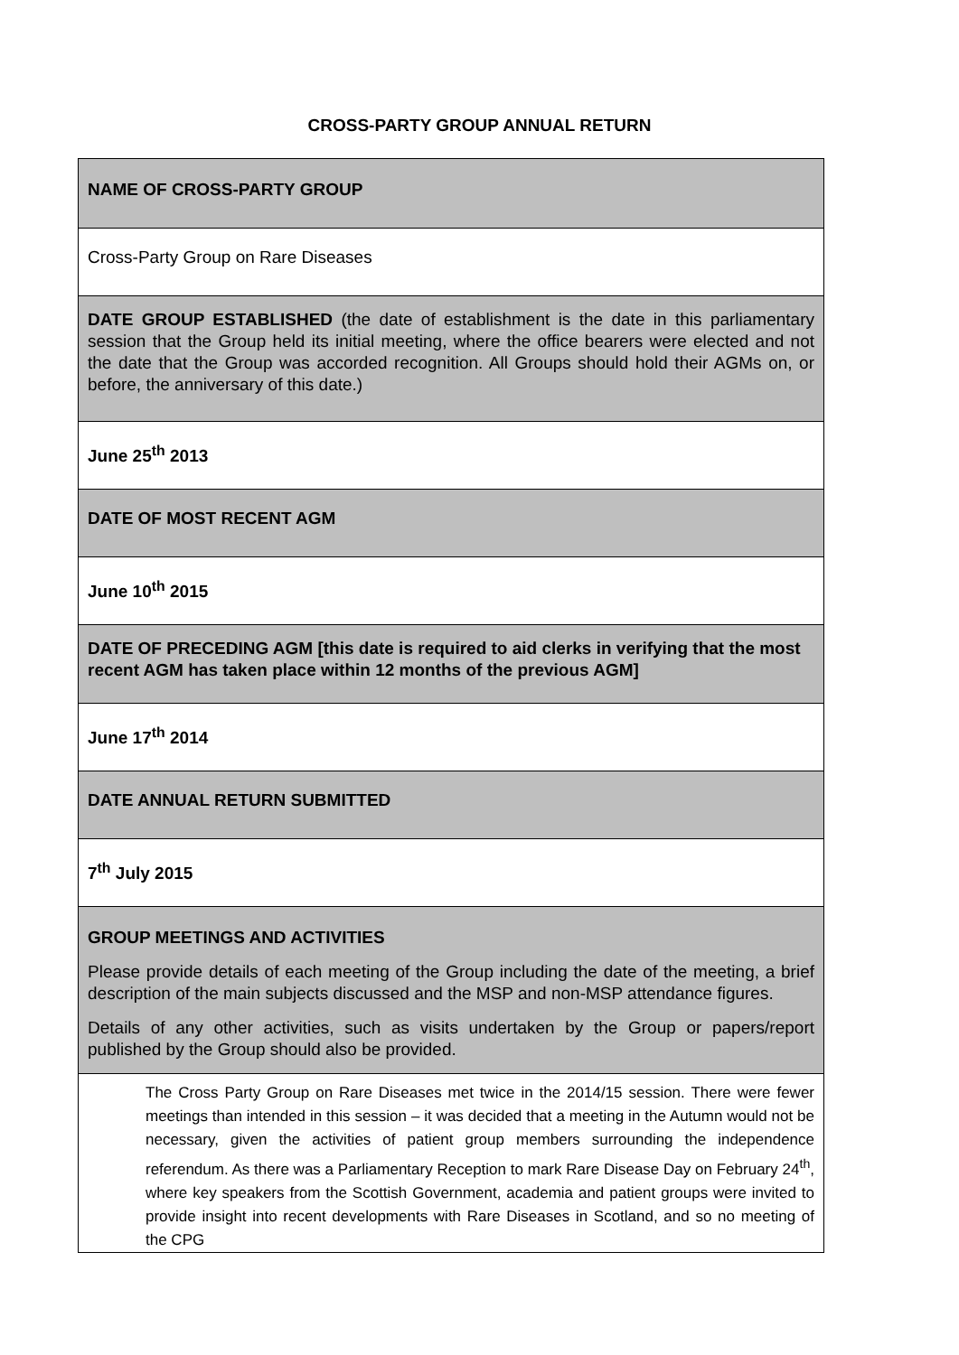CROSS-PARTY GROUP ANNUAL RETURN
| NAME OF CROSS-PARTY GROUP |
| Cross-Party Group on Rare Diseases |
| DATE GROUP ESTABLISHED (the date of establishment is the date in this parliamentary session that the Group held its initial meeting, where the office bearers were elected and not the date that the Group was accorded recognition. All Groups should hold their AGMs on, or before, the anniversary of this date.) |
| June 25<sup>th</sup> 2013 |
| DATE OF MOST RECENT AGM |
| June 10<sup>th</sup> 2015 |
| DATE OF PRECEDING AGM [this date is required to aid clerks in verifying that the most recent AGM has taken place within 12 months of the previous AGM] |
| June 17<sup>th</sup> 2014 |
| DATE ANNUAL RETURN SUBMITTED |
| 7<sup>th</sup> July 2015 |
| GROUP MEETINGS AND ACTIVITIES Please provide details of each meeting of the Group including the date of the meeting, a brief description of the main subjects discussed and the MSP and non-MSP attendance figures. Details of any other activities, such as visits undertaken by the Group or papers/report published by the Group should also be provided. |
| The Cross Party Group on Rare Diseases met twice in the 2014/15 session. There were fewer meetings than intended in this session – it was decided that a meeting in the Autumn would not be necessary, given the activities of patient group members surrounding the independence referendum. As there was a Parliamentary Reception to mark Rare Disease Day on February 24<sup>th</sup>, where key speakers from the Scottish Government, academia and patient groups were invited to provide insight into recent developments with Rare Diseases in Scotland, and so no meeting of the CPG |